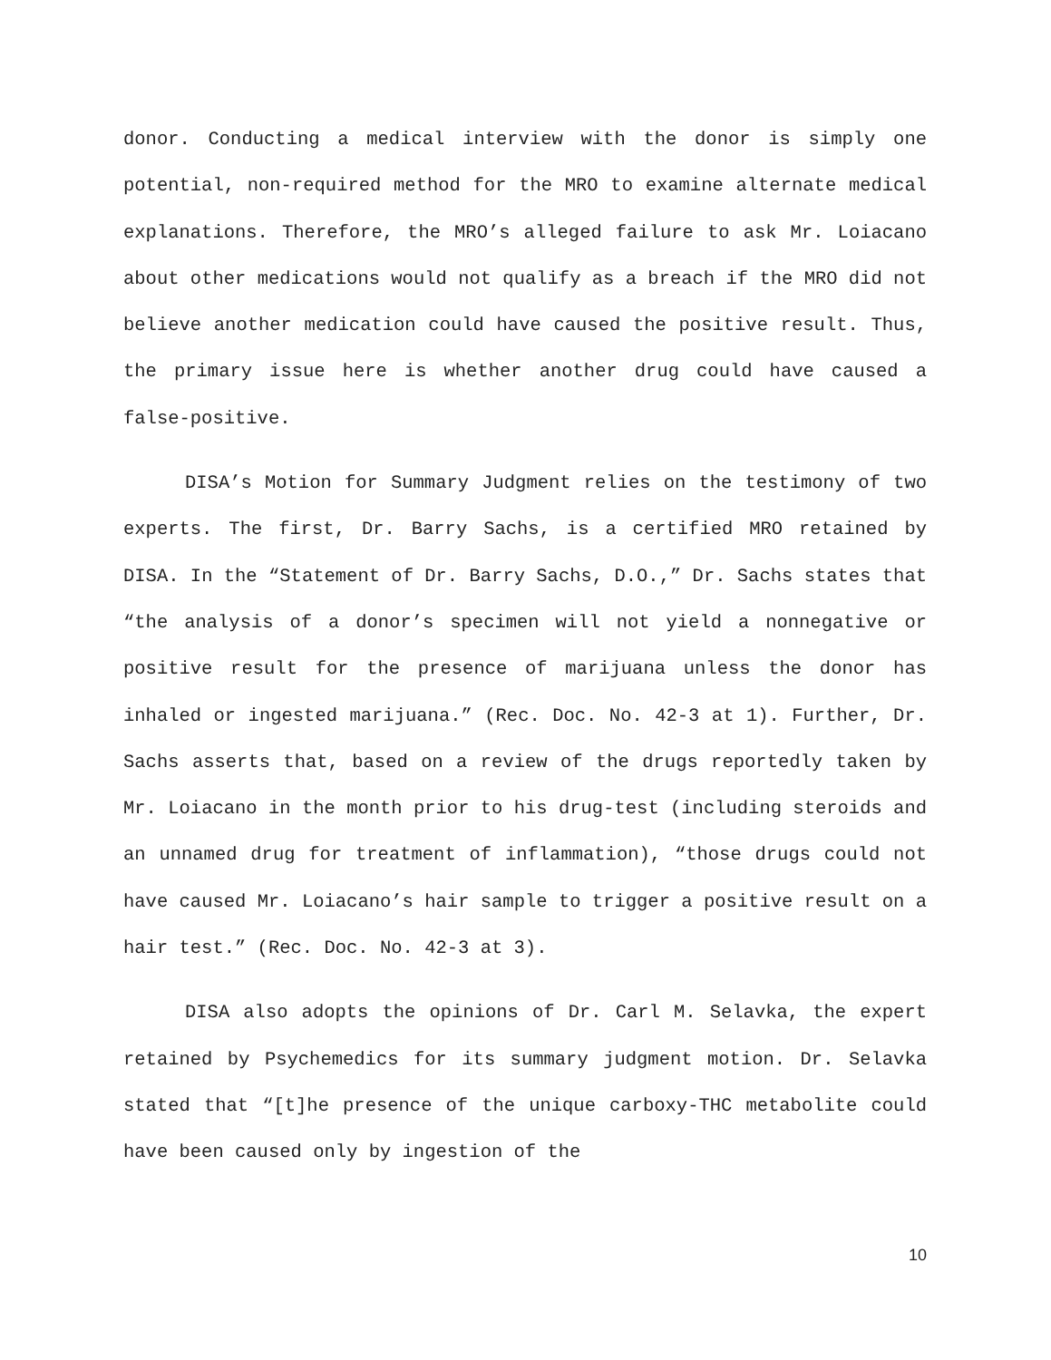donor. Conducting a medical interview with the donor is simply one potential, non-required method for the MRO to examine alternate medical explanations. Therefore, the MRO’s alleged failure to ask Mr. Loiacano about other medications would not qualify as a breach if the MRO did not believe another medication could have caused the positive result. Thus, the primary issue here is whether another drug could have caused a false-positive.
DISA’s Motion for Summary Judgment relies on the testimony of two experts. The first, Dr. Barry Sachs, is a certified MRO retained by DISA. In the “Statement of Dr. Barry Sachs, D.O.,” Dr. Sachs states that “the analysis of a donor’s specimen will not yield a nonnegative or positive result for the presence of marijuana unless the donor has inhaled or ingested marijuana.” (Rec. Doc. No. 42-3 at 1). Further, Dr. Sachs asserts that, based on a review of the drugs reportedly taken by Mr. Loiacano in the month prior to his drug-test (including steroids and an unnamed drug for treatment of inflammation), “those drugs could not have caused Mr. Loiacano’s hair sample to trigger a positive result on a hair test.” (Rec. Doc. No. 42-3 at 3).
DISA also adopts the opinions of Dr. Carl M. Selavka, the expert retained by Psychemedics for its summary judgment motion. Dr. Selavka stated that “[t]he presence of the unique carboxy-THC metabolite could have been caused only by ingestion of the
10